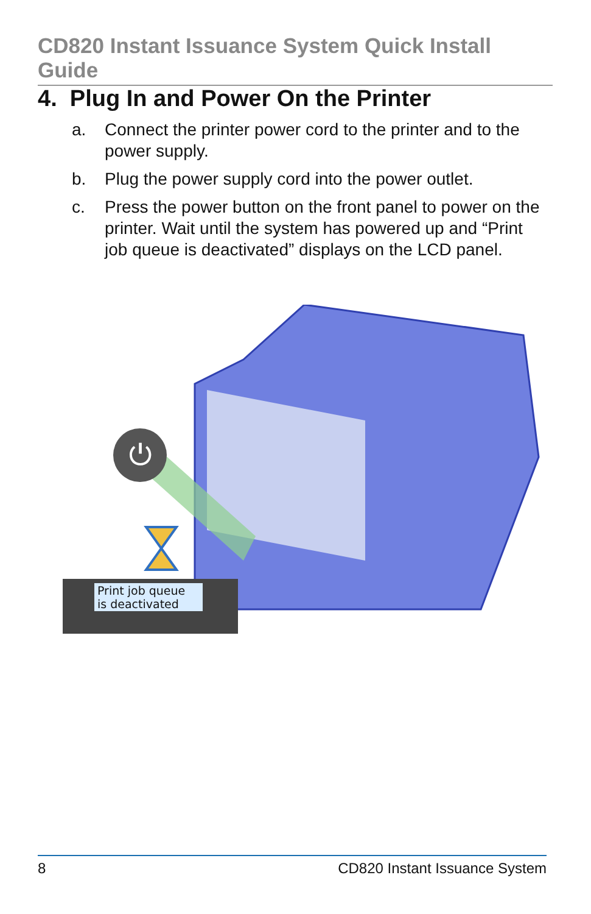CD820 Instant Issuance System Quick Install Guide
4. Plug In and Power On the Printer
a. Connect the printer power cord to the printer and to the power supply.
b. Plug the power supply cord into the power outlet.
c. Press the power button on the front panel to power on the printer. Wait until the system has powered up and “Print job queue is deactivated” displays on the LCD panel.
⏻
Print job queue
is deactivated
8 CD820 Instant Issuance System